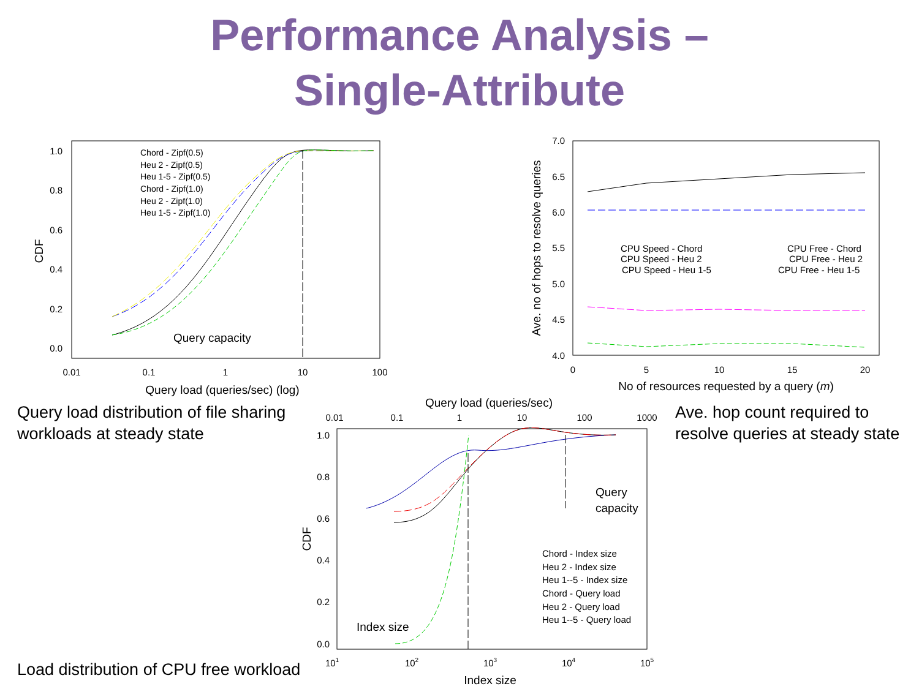Performance Analysis –
Single-Attribute
1.0
0.8
0.6
0.4
0.2
0.0
0.01
0.1
1
10
100
Query load (queries/sec) (log)
CDF
Chord - Zipf(0.5)
Heu 2 - Zipf(0.5)
Heu 1-5 - Zipf(0.5)
Chord - Zipf(1.0)
Heu 2 - Zipf(1.0)
Heu 1-5 - Zipf(1.0)
Query capacity
7.0
6.5
6.0
5.5
5.0
4.5
4.0
0
5
10
15
20
No of resources requested by a query (m)
Ave. no of hops to resolve queries
CPU Speed - Chord
CPU Speed - Heu 2
CPU Speed - Heu 1-5
CPU Free - Chord
CPU Free - Heu 2
CPU Free - Heu 1-5
Query load distribution of file sharing
workloads at steady state
Ave. hop count required to
resolve queries at steady state
Query load (queries/sec)
0.01
0.1
1
10
100
1000
1.0
0.8
0.6
0.4
0.2
0.0
CDF
Query
capacity
Index size
Chord - Index size
Heu 2 - Index size
Heu 1--5 - Index size
Chord - Query load
Heu 2 - Query load
Heu 1--5 - Query load
101
102
103
104
105
Index size
Load distribution of CPU free workload